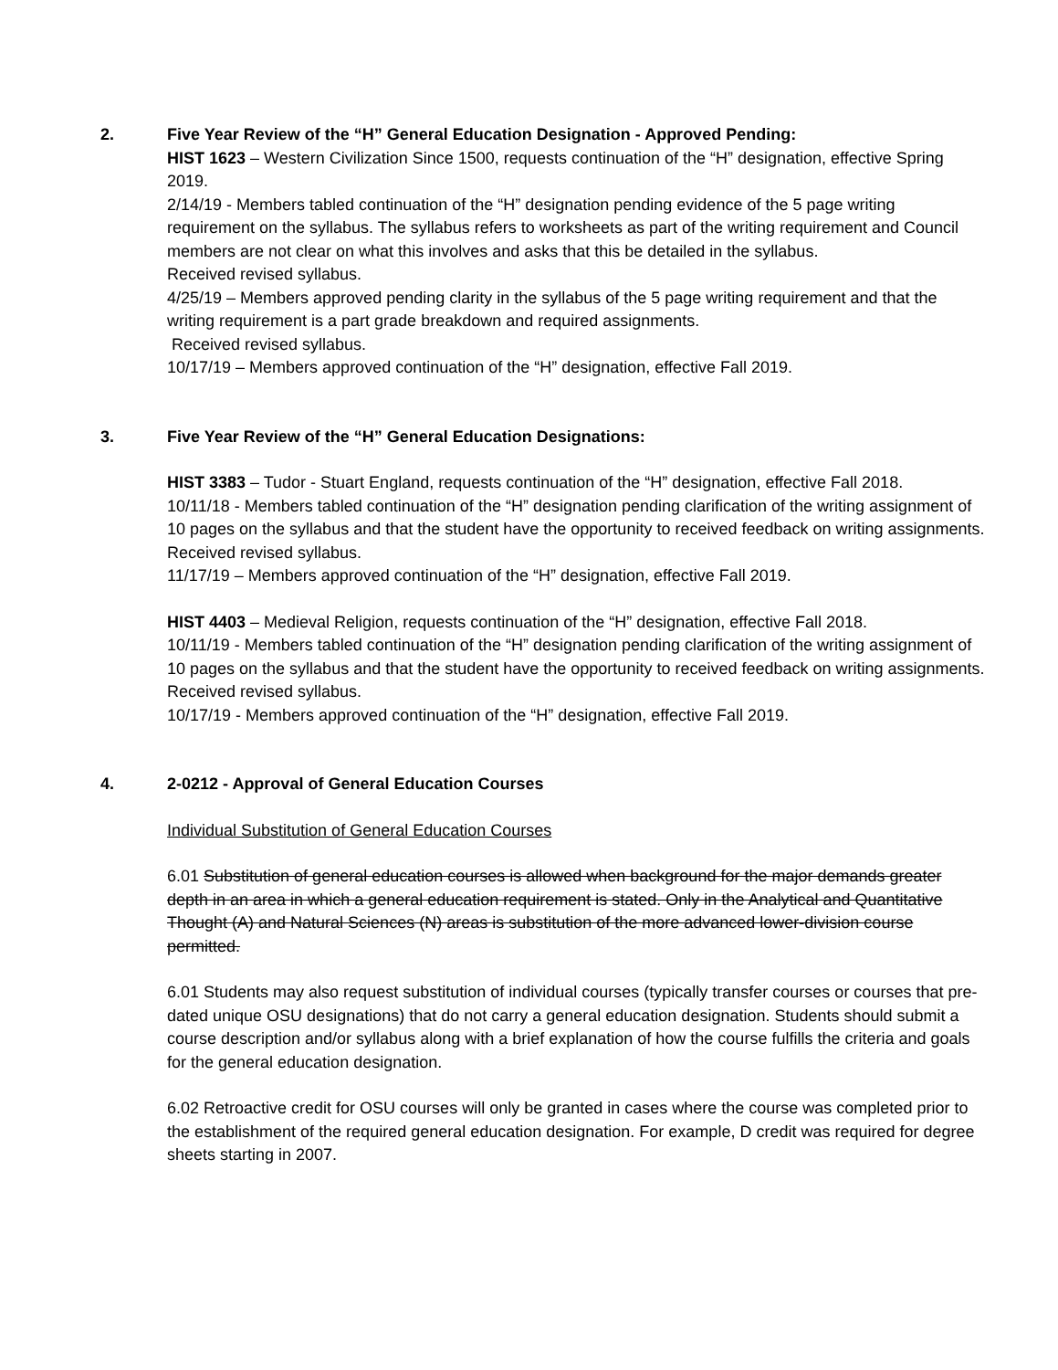2. Five Year Review of the “H” General Education Designation - Approved Pending:
HIST 1623 – Western Civilization Since 1500, requests continuation of the “H” designation, effective Spring 2019.
2/14/19 - Members tabled continuation of the “H” designation pending evidence of the 5 page writing requirement on the syllabus. The syllabus refers to worksheets as part of the writing requirement and Council members are not clear on what this involves and asks that this be detailed in the syllabus.
Received revised syllabus.
4/25/19 – Members approved pending clarity in the syllabus of the 5 page writing requirement and that the writing requirement is a part grade breakdown and required assignments.
Received revised syllabus.
10/17/19 – Members approved continuation of the “H” designation, effective Fall 2019.
3. Five Year Review of the “H” General Education Designations:
HIST 3383 – Tudor - Stuart England, requests continuation of the “H” designation, effective Fall 2018.
10/11/18 - Members tabled continuation of the “H” designation pending clarification of the writing assignment of 10 pages on the syllabus and that the student have the opportunity to received feedback on writing assignments.
Received revised syllabus.
11/17/19 – Members approved continuation of the “H” designation, effective Fall 2019.
HIST 4403 – Medieval Religion, requests continuation of the “H” designation, effective Fall 2018.
10/11/19 - Members tabled continuation of the “H” designation pending clarification of the writing assignment of 10 pages on the syllabus and that the student have the opportunity to received feedback on writing assignments.
Received revised syllabus.
10/17/19 - Members approved continuation of the “H” designation, effective Fall 2019.
4. 2-0212 - Approval of General Education Courses
Individual Substitution of General Education Courses
6.01 Substitution of general education courses is allowed when background for the major demands greater depth in an area in which a general education requirement is stated. Only in the Analytical and Quantitative Thought (A) and Natural Sciences (N) areas is substitution of the more advanced lower-division course permitted.
6.01 Students may also request substitution of individual courses (typically transfer courses or courses that pre-dated unique OSU designations) that do not carry a general education designation. Students should submit a course description and/or syllabus along with a brief explanation of how the course fulfills the criteria and goals for the general education designation.
6.02 Retroactive credit for OSU courses will only be granted in cases where the course was completed prior to the establishment of the required general education designation. For example, D credit was required for degree sheets starting in 2007.